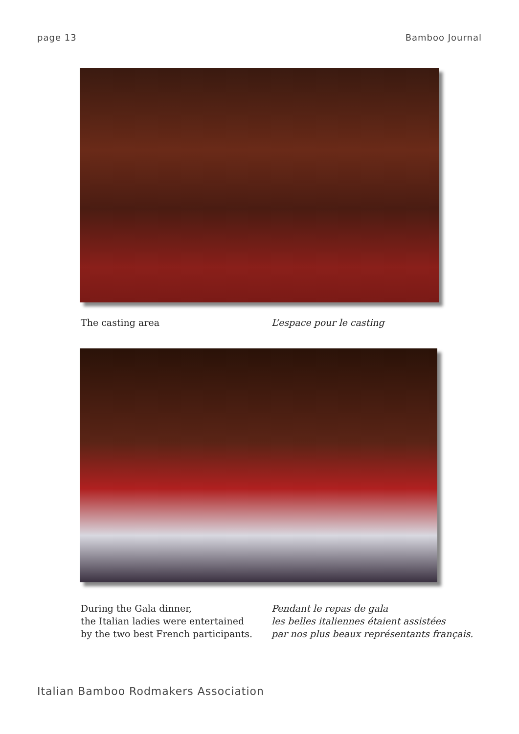page 13 Bamboo Journal
The casting area L’espace pour le casting
During the Gala dinner,
the Italian ladies were entertained
by the two best French participants.
Pendant le repas de gala
les belles italiennes étaient assistées
par nos plus beaux représentants français.
Italian Bamboo Rodmakers Association